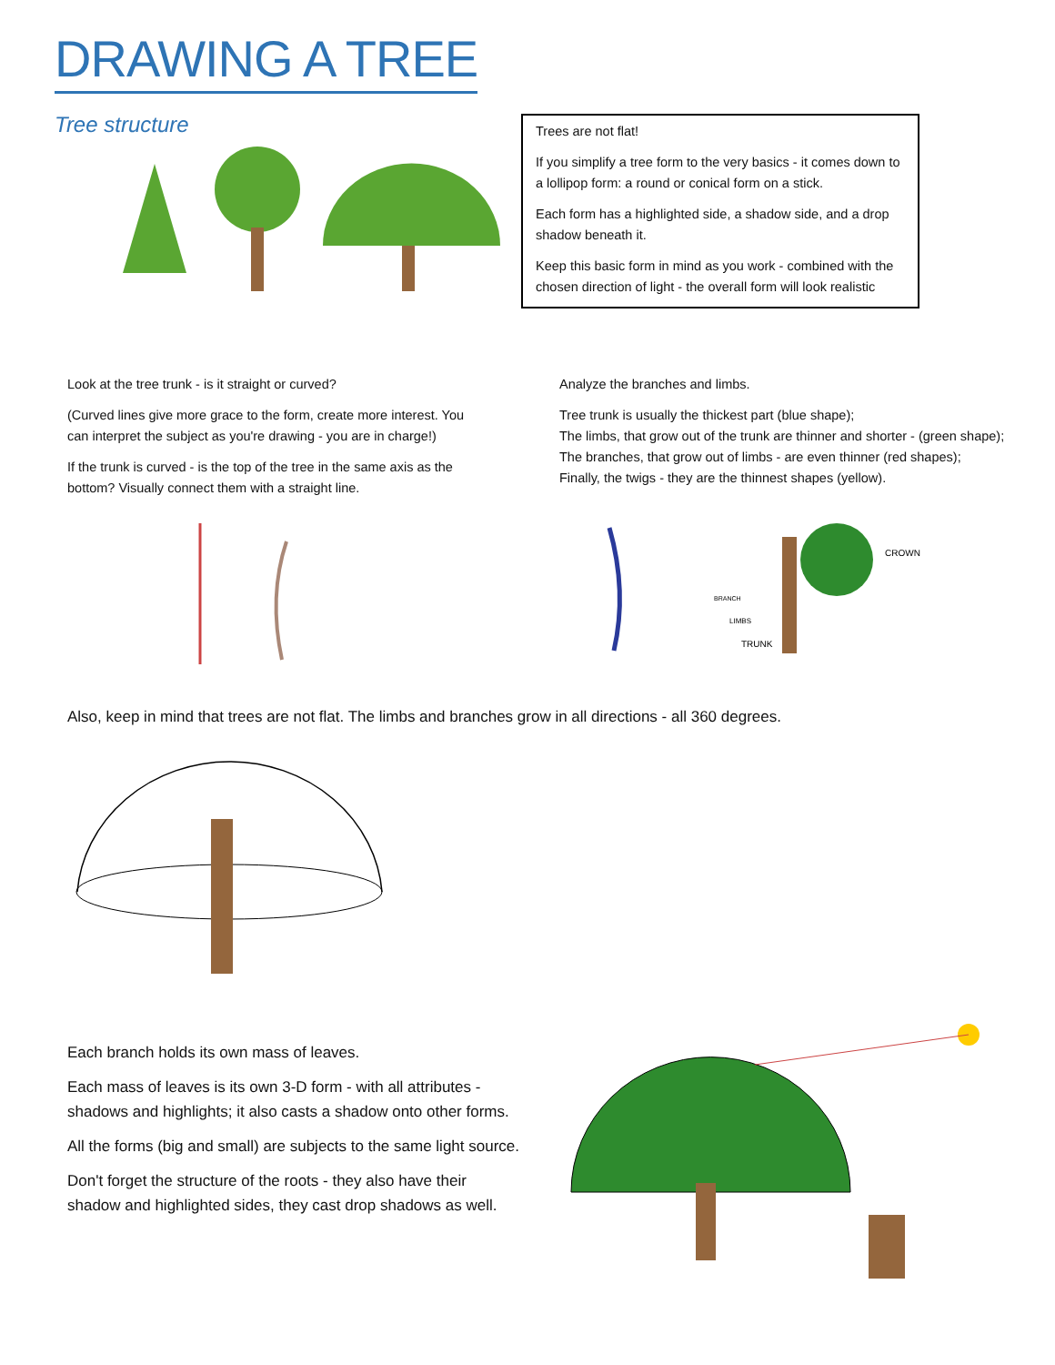DRAWING A TREE
Tree structure
Trees are not flat!
If you simplify a tree form to the very basics - it comes down to a lollipop form: a round or conical form on a stick.
Each form has a highlighted side, a shadow side, and a drop shadow beneath it.
Keep this basic form in mind as you work - combined with the chosen direction of light - the overall form will look realistic
Look at the tree trunk - is it straight or curved?
(Curved lines give more grace to the form, create more interest. You can interpret the subject as you're drawing - you are in charge!)
If the trunk is curved - is the top of the tree in the same axis as the bottom? Visually connect them with a straight line.
Analyze the branches and limbs.
Tree trunk is usually the thickest part (blue shape);
The limbs, that grow out of the trunk are thinner and shorter - (green shape);
The branches, that grow out of limbs - are even thinner (red shapes);
Finally, the twigs - they are the thinnest shapes (yellow).
CROWN
BRANCH
LIMBS
TRUNK
Also, keep in mind that trees are not flat. The limbs and branches grow in all directions - all 360 degrees.
Each branch holds its own mass of leaves.
Each mass of leaves is its own 3-D form - with all attributes - shadows and highlights; it also casts a shadow onto other forms.
All the forms (big and small) are subjects to the same light source.
Don't forget the structure of the roots - they also have their shadow and highlighted sides, they cast drop shadows as well.